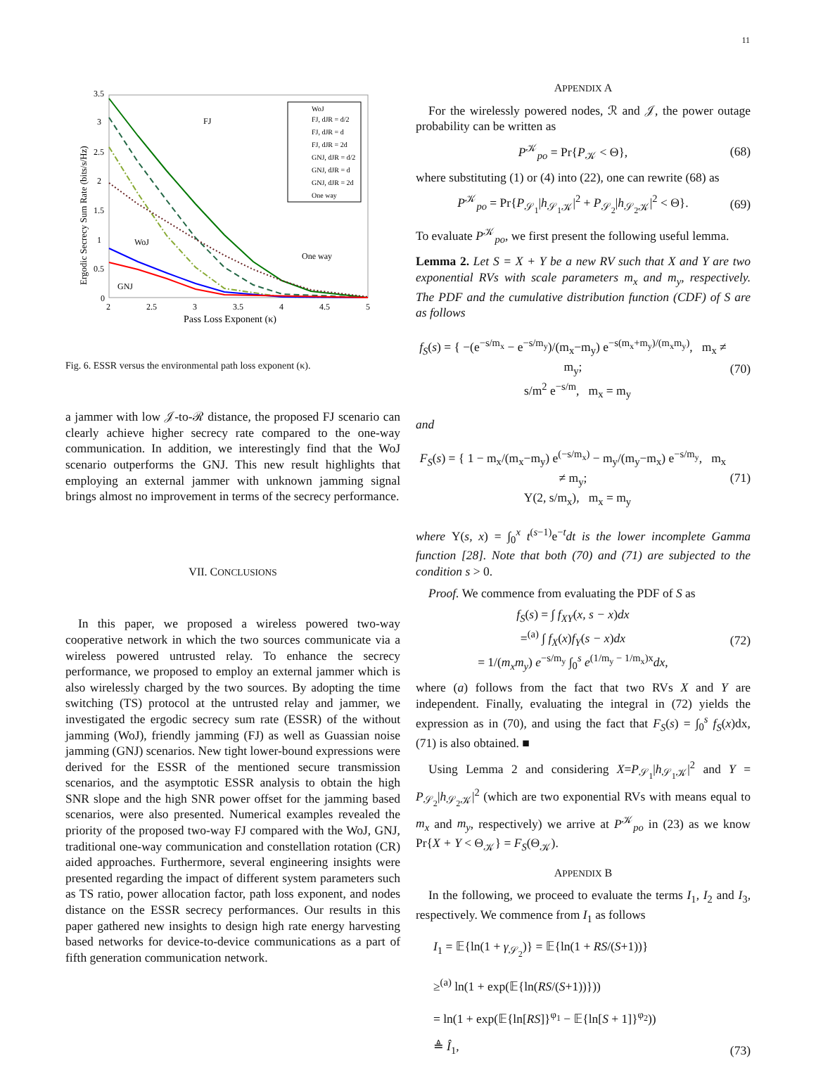11
3.5
3
2.5
2
1.5
1
0.5
0
2
2.5
3
3.5
4
4.5
5
Pass Loss Exponent (κ)
Ergodic Secrecy Sum Rate (bits/s/Hz)
WoJ
FJ, dJR = d/2
FJ, dJR = d
FJ, dJR = 2d
GNJ, dJR = d/2
GNJ, dJR = d
GNJ, dJR = 2d
One way
FJ
WoJ
GNJ
One way
Fig. 6. ESSR versus the environmental path loss exponent (κ).
a jammer with low 𝒥-to-ℛ distance, the proposed FJ scenario can clearly achieve higher secrecy rate compared to the one-way communication. In addition, we interestingly find that the WoJ scenario outperforms the GNJ. This new result highlights that employing an external jammer with unknown jamming signal brings almost no improvement in terms of the secrecy performance.
VII. CONCLUSIONS
In this paper, we proposed a wireless powered two-way cooperative network in which the two sources communicate via a wireless powered untrusted relay. To enhance the secrecy performance, we proposed to employ an external jammer which is also wirelessly charged by the two sources. By adopting the time switching (TS) protocol at the untrusted relay and jammer, we investigated the ergodic secrecy sum rate (ESSR) of the without jamming (WoJ), friendly jamming (FJ) as well as Guassian noise jamming (GNJ) scenarios. New tight lower-bound expressions were derived for the ESSR of the mentioned secure transmission scenarios, and the asymptotic ESSR analysis to obtain the high SNR slope and the high SNR power offset for the jamming based scenarios, were also presented. Numerical examples revealed the priority of the proposed two-way FJ compared with the WoJ, GNJ, traditional one-way communication and constellation rotation (CR) aided approaches. Furthermore, several engineering insights were presented regarding the impact of different system parameters such as TS ratio, power allocation factor, path loss exponent, and nodes distance on the ESSR secrecy performances. Our results in this paper gathered new insights to design high rate energy harvesting based networks for device-to-device communications as a part of fifth generation communication network.
APPENDIX A
For the wirelessly powered nodes, ℛ and 𝒥, the power outage probability can be written as
P<sup>𝒦</sup><sub>po</sub> = Pr{P<sub>𝒦</sub> < Θ}, (68)
where substituting (1) or (4) into (22), one can rewrite (68) as
P<sup>𝒦</sup><sub>po</sub> = Pr{P<sub>𝒮<sub>1</sub></sub>|h<sub>𝒮<sub>1</sub>𝒦</sub>|<sup>2</sup> + P<sub>𝒮<sub>2</sub></sub>|h<sub>𝒮<sub>2</sub>𝒦</sub>|<sup>2</sup> < Θ}. (69)
To evaluate P<sup>𝒦</sup><sub>po</sub>, we first present the following useful lemma.
Lemma 2. Let S = X + Y be a new RV such that X and Y are two exponential RVs with scale parameters m<sub>x</sub> and m<sub>y</sub>, respectively. The PDF and the cumulative distribution function (CDF) of S are as follows
f<sub>S</sub>(s) = { −(e<sup>−s/m<sub>x</sub></sup> − e<sup>−s/m<sub>y</sub></sup>)/(m<sub>x</sub>−m<sub>y</sub>) e<sup>−s(m<sub>x</sub>+m<sub>y</sub>)/(m<sub>x</sub>m<sub>y</sub>)</sup>, m<sub>x</sub> ≠ m<sub>y</sub>;
s/m<sup>2</sup> e<sup>−s/m</sup>, m<sub>x</sub> = m<sub>y</sub> (70)
and
F<sub>S</sub>(s) = { 1 − m<sub>x</sub>/(m<sub>x</sub>−m<sub>y</sub>) e<sup>(−s/m<sub>x</sub>)</sup> − m<sub>y</sub>/(m<sub>y</sub>−m<sub>x</sub>) e<sup>−s/m<sub>y</sub></sup>, m<sub>x</sub> ≠ m<sub>y</sub>;
Υ(2, s/m<sub>x</sub>), m<sub>x</sub> = m<sub>y</sub> (71)
where Υ(s, x) = ∫<sub>0</sub><sup>x</sup> t<sup>(s−1)</sup>e<sup>−t</sup>dt is the lower incomplete Gamma function [28]. Note that both (70) and (71) are subjected to the condition s > 0.
Proof. We commence from evaluating the PDF of S as
f<sub>S</sub>(s) = ∫ f<sub>XY</sub>(x, s − x)dx
=<sup>(a)</sup> ∫ f<sub>X</sub>(x)f<sub>Y</sub>(s − x)dx
= 1/(m<sub>x</sub>m<sub>y</sub>) e<sup>−s/m<sub>y</sub></sup> ∫<sub>0</sub><sup>s</sup> e<sup>(1/m<sub>y</sub> − 1/m<sub>x</sub>)x</sup>dx, (72)
where (a) follows from the fact that two RVs X and Y are independent. Finally, evaluating the integral in (72) yields the expression as in (70), and using the fact that F<sub>S</sub>(s) = ∫<sub>0</sub><sup>s</sup> f<sub>S</sub>(x)dx, (71) is also obtained. ■
Using Lemma 2 and considering X=P<sub>𝒮<sub>1</sub></sub>|h<sub>𝒮<sub>1</sub>𝒦</sub>|<sup>2</sup> and Y = P<sub>𝒮<sub>2</sub></sub>|h<sub>𝒮<sub>2</sub>𝒦</sub>|<sup>2</sup> (which are two exponential RVs with means equal to m<sub>x</sub> and m<sub>y</sub>, respectively) we arrive at P<sup>𝒦</sup><sub>po</sub> in (23) as we know Pr{X + Y < Θ<sub>𝒦</sub>} = F<sub>S</sub>(Θ<sub>𝒦</sub>).
APPENDIX B
In the following, we proceed to evaluate the terms I<sub>1</sub>, I<sub>2</sub> and I<sub>3</sub>, respectively. We commence from I<sub>1</sub> as follows
I<sub>1</sub> = 𝔼{ln(1 + γ<sub>𝒮<sub>2</sub></sub>)} = 𝔼{ln(1 + RS/(S+1))}
≥<sup>(a)</sup> ln(1 + exp(𝔼{ln(RS/(S+1))}))
= ln(1 + exp(𝔼{ln[RS]}<sup>φ<sub>1</sub></sup> − 𝔼{ln[S + 1]}<sup>φ<sub>2</sub></sup>))
≜ Î<sub>1</sub>, (73)